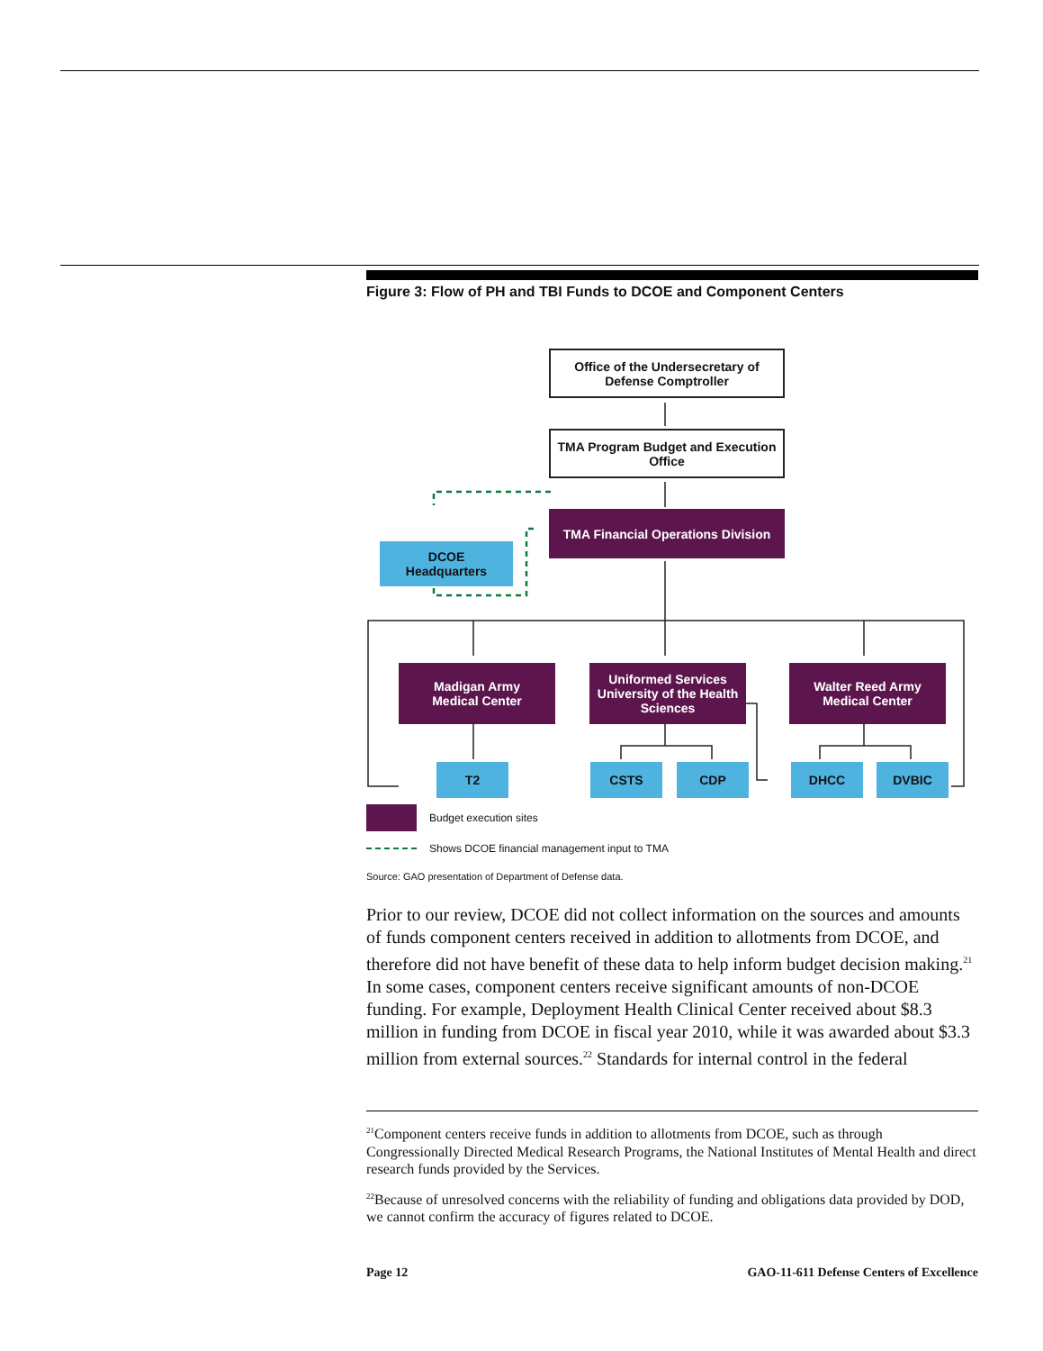Figure 3: Flow of PH and TBI Funds to DCOE and Component Centers
Office of the Undersecretary of Defense Comptroller
TMA Program Budget and Execution Office
TMA Financial Operations Division
DCOE
Headquarters
Madigan Army
Medical Center
Uniformed Services University of the Health Sciences
Walter Reed Army
Medical Center
T2 CSTS CDP DHCC DVBIC
Budget execution sites
Shows DCOE financial management input to TMA
Source: GAO presentation of Department of Defense data.
Prior to our review, DCOE did not collect information on the sources and amounts of funds component centers received in addition to allotments from DCOE, and therefore did not have benefit of these data to help inform budget decision making.<sup>21</sup> In some cases, component centers receive significant amounts of non-DCOE funding. For example, Deployment Health Clinical Center received about $8.3 million in funding from DCOE in fiscal year 2010, while it was awarded about $3.3 million from external sources.<sup>22</sup> Standards for internal control in the federal
<sup>21</sup> Component centers receive funds in addition to allotments from DCOE, such as through Congressionally Directed Medical Research Programs, the National Institutes of Mental Health and direct research funds provided by the Services.
<sup>22</sup> Because of unresolved concerns with the reliability of funding and obligations data provided by DOD, we cannot confirm the accuracy of figures related to DCOE.
Page 12 GAO-11-611 Defense Centers of Excellence